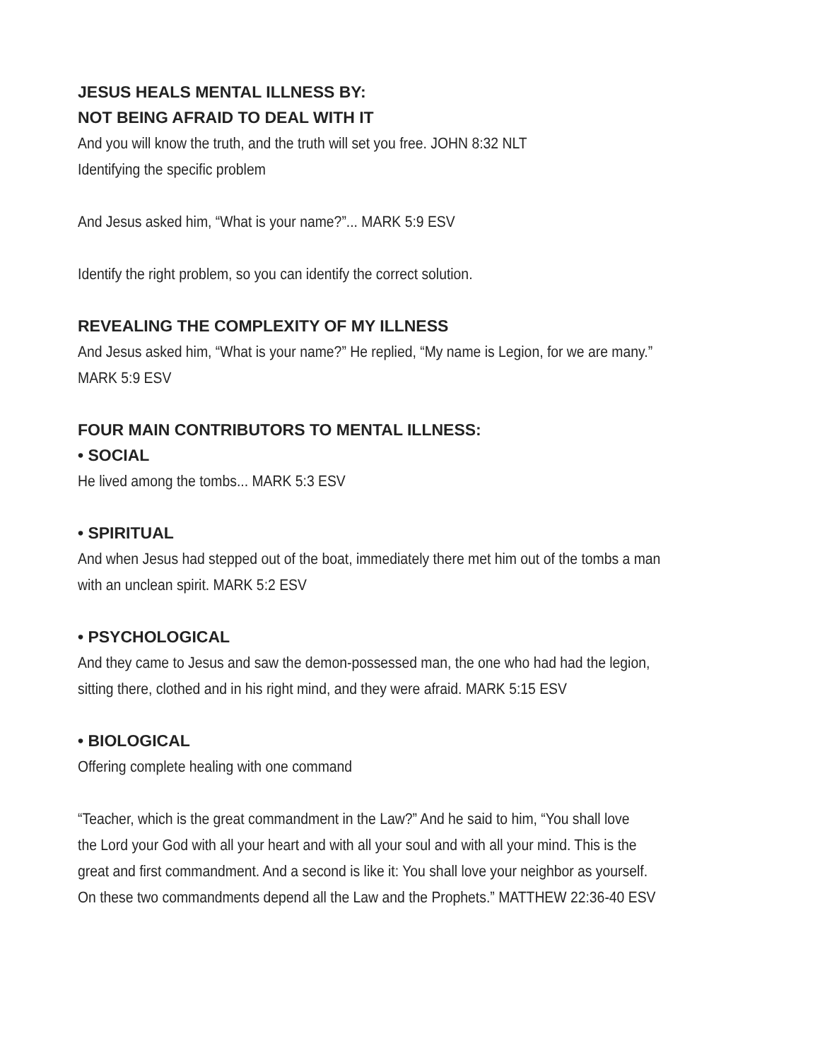JESUS HEALS MENTAL ILLNESS BY:
NOT BEING AFRAID TO DEAL WITH IT
And you will know the truth, and the truth will set you free. JOHN 8:32 NLT
Identifying the specific problem
And Jesus asked him, “What is your name?”... MARK 5:9 ESV
Identify the right problem, so you can identify the correct solution.
REVEALING THE COMPLEXITY OF MY ILLNESS
And Jesus asked him, “What is your name?” He replied, “My name is Legion, for we are many.”
MARK 5:9 ESV
FOUR MAIN CONTRIBUTORS TO MENTAL ILLNESS:
• SOCIAL
He lived among the tombs... MARK 5:3 ESV
• SPIRITUAL
And when Jesus had stepped out of the boat, immediately there met him out of the tombs a man
with an unclean spirit. MARK 5:2 ESV
• PSYCHOLOGICAL
And they came to Jesus and saw the demon-possessed man, the one who had had the legion,
sitting there, clothed and in his right mind, and they were afraid. MARK 5:15 ESV
• BIOLOGICAL
Offering complete healing with one command
“Teacher, which is the great commandment in the Law?” And he said to him, “You shall love
the Lord your God with all your heart and with all your soul and with all your mind. This is the
great and first commandment. And a second is like it: You shall love your neighbor as yourself.
On these two commandments depend all the Law and the Prophets.” MATTHEW 22:36-40 ESV